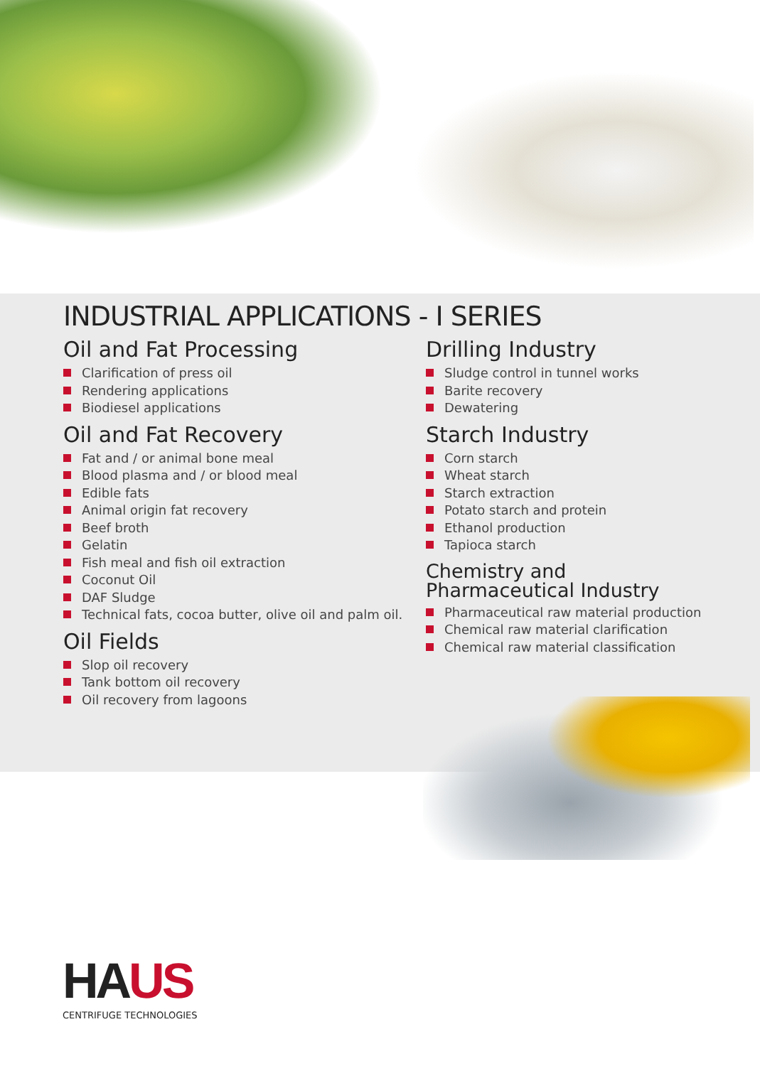INDUSTRIAL APPLICATIONS - I SERIES
Oil and Fat Processing
Clarification of press oil
Rendering applications
Biodiesel applications
Oil and Fat Recovery
Fat and / or animal bone meal
Blood plasma and / or blood meal
Edible fats
Animal origin fat recovery
Beef broth
Gelatin
Fish meal and fish oil extraction
Coconut Oil
DAF Sludge
Technical fats, cocoa butter, olive oil and palm oil.
Oil Fields
Slop oil recovery
Tank bottom oil recovery
Oil recovery from lagoons
Drilling Industry
Sludge control in tunnel works
Barite recovery
Dewatering
Starch Industry
Corn starch
Wheat starch
Starch extraction
Potato starch and protein
Ethanol production
Tapioca starch
Chemistry and Pharmaceutical Industry
Pharmaceutical raw material production
Chemical raw material clarification
Chemical raw material classification
HAUS
CENTRIFUGE TECHNOLOGIES